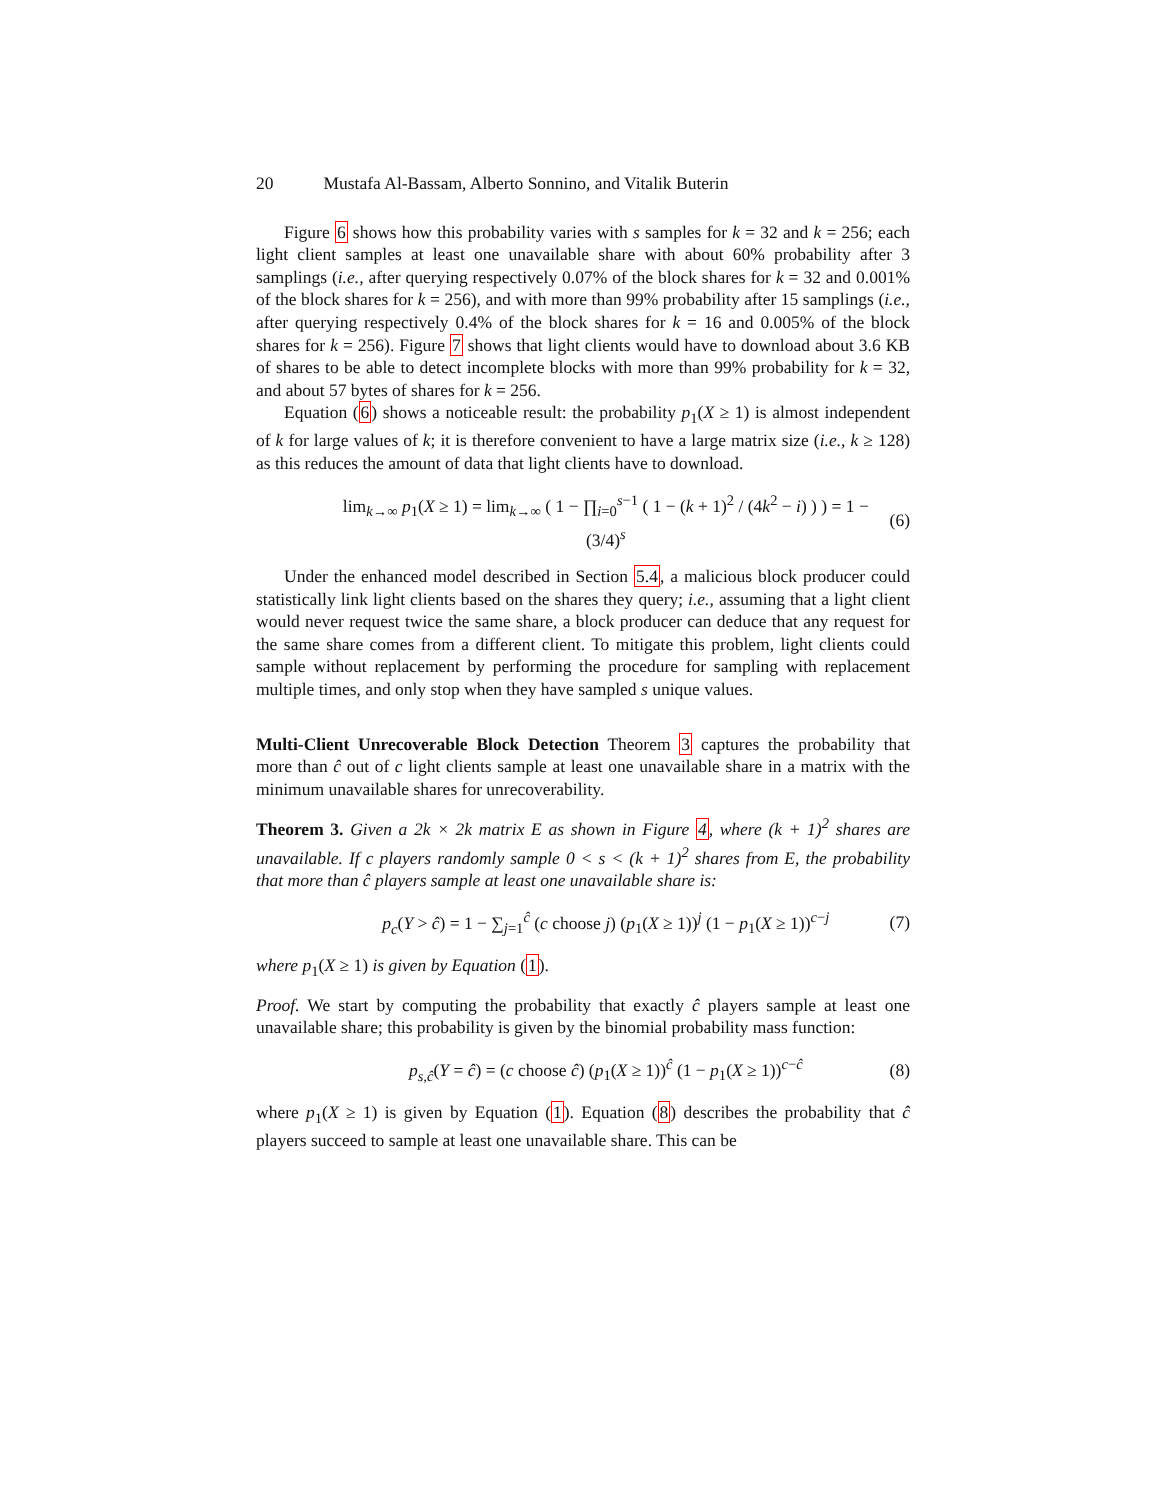20 Mustafa Al-Bassam, Alberto Sonnino, and Vitalik Buterin
Figure 6 shows how this probability varies with s samples for k = 32 and k = 256; each light client samples at least one unavailable share with about 60% probability after 3 samplings (i.e., after querying respectively 0.07% of the block shares for k = 32 and 0.001% of the block shares for k = 256), and with more than 99% probability after 15 samplings (i.e., after querying respectively 0.4% of the block shares for k = 16 and 0.005% of the block shares for k = 256). Figure 7 shows that light clients would have to download about 3.6 KB of shares to be able to detect incomplete blocks with more than 99% probability for k = 32, and about 57 bytes of shares for k = 256.
Equation (6) shows a noticeable result: the probability p<sub>1</sub>(X ≥ 1) is almost independent of k for large values of k; it is therefore convenient to have a large matrix size (i.e., k ≥ 128) as this reduces the amount of data that light clients have to download.
lim<sub>k→∞</sub> p<sub>1</sub>(X ≥ 1) = lim<sub>k→∞</sub> ( 1 − ∏<sub>i=0</sub><sup>s−1</sup> ( 1 − (k + 1)<sup>2</sup> / (4k<sup>2</sup> − i) ) ) = 1 − (3/4)<sup>s</sup> (6)
Under the enhanced model described in Section 5.4, a malicious block producer could statistically link light clients based on the shares they query; i.e., assuming that a light client would never request twice the same share, a block producer can deduce that any request for the same share comes from a different client. To mitigate this problem, light clients could sample without replacement by performing the procedure for sampling with replacement multiple times, and only stop when they have sampled s unique values.
Multi-Client Unrecoverable Block Detection Theorem 3 captures the probability that more than ĉ out of c light clients sample at least one unavailable share in a matrix with the minimum unavailable shares for unrecoverability.
Theorem 3. Given a 2k × 2k matrix E as shown in Figure 4, where (k + 1)<sup>2</sup> shares are unavailable. If c players randomly sample 0 < s < (k + 1)<sup>2</sup> shares from E, the probability that more than ĉ players sample at least one unavailable share is:
p<sub>c</sub>(Y > ĉ) = 1 − ∑<sub>j=1</sub><sup>ĉ</sup> (c choose j) (p<sub>1</sub>(X ≥ 1))<sup>j</sup> (1 − p<sub>1</sub>(X ≥ 1))<sup>c−j</sup> (7)
where p<sub>1</sub>(X ≥ 1) is given by Equation (1).
Proof. We start by computing the probability that exactly ĉ players sample at least one unavailable share; this probability is given by the binomial probability mass function:
p<sub>s,ĉ</sub>(Y = ĉ) = (c choose ĉ) (p<sub>1</sub>(X ≥ 1))<sup>ĉ</sup> (1 − p<sub>1</sub>(X ≥ 1))<sup>c−ĉ</sup> (8)
where p<sub>1</sub>(X ≥ 1) is given by Equation (1). Equation (8) describes the probability that ĉ players succeed to sample at least one unavailable share. This can be